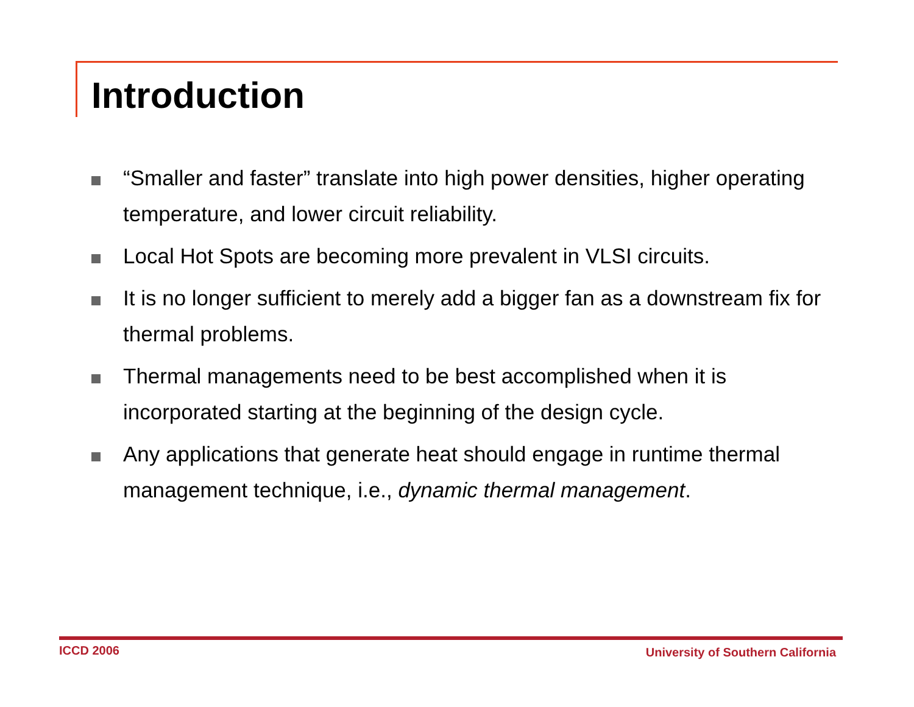Introduction
“Smaller and faster” translate into high power densities, higher operating temperature, and lower circuit reliability.
Local Hot Spots are becoming more prevalent in VLSI circuits.
It is no longer sufficient to merely add a bigger fan as a downstream fix for thermal problems.
Thermal managements need to be best accomplished when it is incorporated starting at the beginning of the design cycle.
Any applications that generate heat should engage in runtime thermal management technique, i.e., dynamic thermal management.
ICCD 2006
University of Southern California